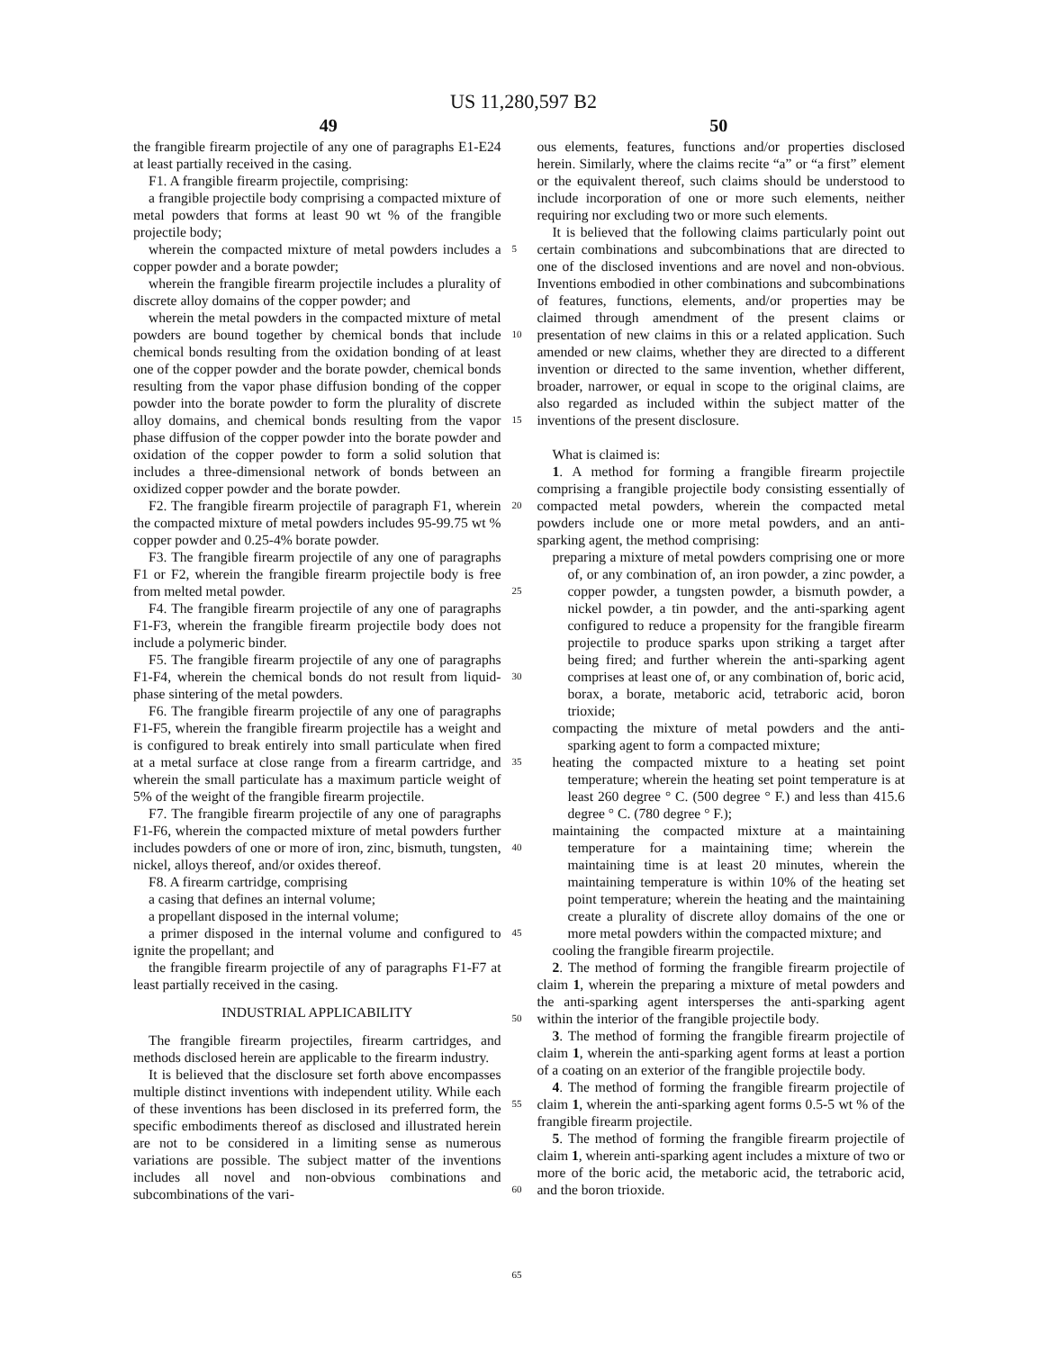US 11,280,597 B2
49 50
the frangible firearm projectile of any one of paragraphs E1-E24 at least partially received in the casing.
F1. A frangible firearm projectile, comprising:
a frangible projectile body comprising a compacted mixture of metal powders that forms at least 90 wt % of the frangible projectile body;
wherein the compacted mixture of metal powders includes a copper powder and a borate powder;
wherein the frangible firearm projectile includes a plurality of discrete alloy domains of the copper powder; and
wherein the metal powders in the compacted mixture of metal powders are bound together by chemical bonds that include chemical bonds resulting from the oxidation bonding of at least one of the copper powder and the borate powder, chemical bonds resulting from the vapor phase diffusion bonding of the copper powder into the borate powder to form the plurality of discrete alloy domains, and chemical bonds resulting from the vapor phase diffusion of the copper powder into the borate powder and oxidation of the copper powder to form a solid solution that includes a three-dimensional network of bonds between an oxidized copper powder and the borate powder.
F2. The frangible firearm projectile of paragraph F1, wherein the compacted mixture of metal powders includes 95-99.75 wt % copper powder and 0.25-4% borate powder.
F3. The frangible firearm projectile of any one of paragraphs F1 or F2, wherein the frangible firearm projectile body is free from melted metal powder.
F4. The frangible firearm projectile of any one of paragraphs F1-F3, wherein the frangible firearm projectile body does not include a polymeric binder.
F5. The frangible firearm projectile of any one of paragraphs F1-F4, wherein the chemical bonds do not result from liquid-phase sintering of the metal powders.
F6. The frangible firearm projectile of any one of paragraphs F1-F5, wherein the frangible firearm projectile has a weight and is configured to break entirely into small particulate when fired at a metal surface at close range from a firearm cartridge, and wherein the small particulate has a maximum particle weight of 5% of the weight of the frangible firearm projectile.
F7. The frangible firearm projectile of any one of paragraphs F1-F6, wherein the compacted mixture of metal powders further includes powders of one or more of iron, zinc, bismuth, tungsten, nickel, alloys thereof, and/or oxides thereof.
F8. A firearm cartridge, comprising
a casing that defines an internal volume;
a propellant disposed in the internal volume;
a primer disposed in the internal volume and configured to ignite the propellant; and
the frangible firearm projectile of any of paragraphs F1-F7 at least partially received in the casing.
INDUSTRIAL APPLICABILITY
The frangible firearm projectiles, firearm cartridges, and methods disclosed herein are applicable to the firearm industry.
It is believed that the disclosure set forth above encompasses multiple distinct inventions with independent utility. While each of these inventions has been disclosed in its preferred form, the specific embodiments thereof as disclosed and illustrated herein are not to be considered in a limiting sense as numerous variations are possible. The subject matter of the inventions includes all novel and non-obvious combinations and subcombinations of the vari-
5
10
15
20
25
30
35
40
45
50
55
60
65
ous elements, features, functions and/or properties disclosed herein. Similarly, where the claims recite “a” or “a first” element or the equivalent thereof, such claims should be understood to include incorporation of one or more such elements, neither requiring nor excluding two or more such elements.
It is believed that the following claims particularly point out certain combinations and subcombinations that are directed to one of the disclosed inventions and are novel and non-obvious. Inventions embodied in other combinations and subcombinations of features, functions, elements, and/or properties may be claimed through amendment of the present claims or presentation of new claims in this or a related application. Such amended or new claims, whether they are directed to a different invention or directed to the same invention, whether different, broader, narrower, or equal in scope to the original claims, are also regarded as included within the subject matter of the inventions of the present disclosure.
What is claimed is:
1. A method for forming a frangible firearm projectile comprising a frangible projectile body consisting essentially of compacted metal powders, wherein the compacted metal powders include one or more metal powders, and an anti-sparking agent, the method comprising:
preparing a mixture of metal powders comprising one or more of, or any combination of, an iron powder, a zinc powder, a copper powder, a tungsten powder, a bismuth powder, a nickel powder, a tin powder, and the anti-sparking agent configured to reduce a propensity for the frangible firearm projectile to produce sparks upon striking a target after being fired; and further wherein the anti-sparking agent comprises at least one of, or any combination of, boric acid, borax, a borate, metaboric acid, tetraboric acid, boron trioxide;
compacting the mixture of metal powders and the anti-sparking agent to form a compacted mixture;
heating the compacted mixture to a heating set point temperature; wherein the heating set point temperature is at least 260 degree ° C. (500 degree ° F.) and less than 415.6 degree ° C. (780 degree ° F.);
maintaining the compacted mixture at a maintaining temperature for a maintaining time; wherein the maintaining time is at least 20 minutes, wherein the maintaining temperature is within 10% of the heating set point temperature; wherein the heating and the maintaining create a plurality of discrete alloy domains of the one or more metal powders within the compacted mixture; and
cooling the frangible firearm projectile.
2. The method of forming the frangible firearm projectile of claim 1, wherein the preparing a mixture of metal powders and the anti-sparking agent intersperses the anti-sparking agent within the interior of the frangible projectile body.
3. The method of forming the frangible firearm projectile of claim 1, wherein the anti-sparking agent forms at least a portion of a coating on an exterior of the frangible projectile body.
4. The method of forming the frangible firearm projectile of claim 1, wherein the anti-sparking agent forms 0.5-5 wt % of the frangible firearm projectile.
5. The method of forming the frangible firearm projectile of claim 1, wherein anti-sparking agent includes a mixture of two or more of the boric acid, the metaboric acid, the tetraboric acid, and the boron trioxide.